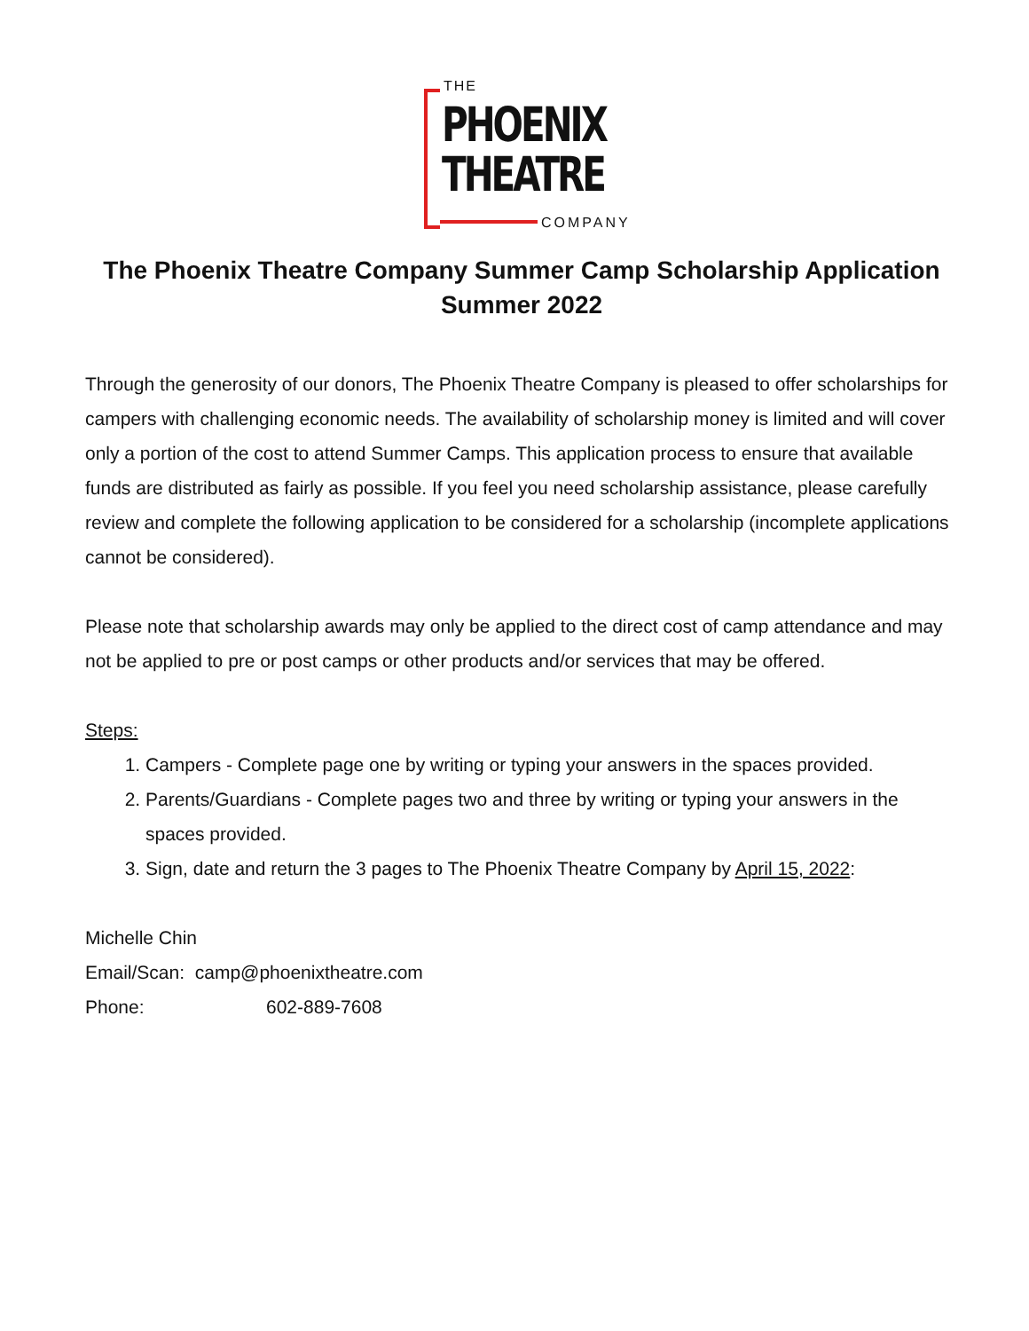THE
PHOENIX
THEATRE
COMPANY
The Phoenix Theatre Company Summer Camp Scholarship Application
Summer 2022
Through the generosity of our donors, The Phoenix Theatre Company is pleased to offer scholarships for campers with challenging economic needs. The availability of scholarship money is limited and will cover only a portion of the cost to attend Summer Camps. This application process to ensure that available funds are distributed as fairly as possible. If you feel you need scholarship assistance, please carefully review and complete the following application to be considered for a scholarship (incomplete applications cannot be considered).
Please note that scholarship awards may only be applied to the direct cost of camp attendance and may not be applied to pre or post camps or other products and/or services that may be offered.
Steps:
1. Campers - Complete page one by writing or typing your answers in the spaces provided.
2. Parents/Guardians - Complete pages two and three by writing or typing your answers in the spaces provided.
3. Sign, date and return the 3 pages to The Phoenix Theatre Company by April 15, 2022:
Michelle Chin
Email/Scan: camp@phoenixtheatre.com
Phone: 602-889-7608